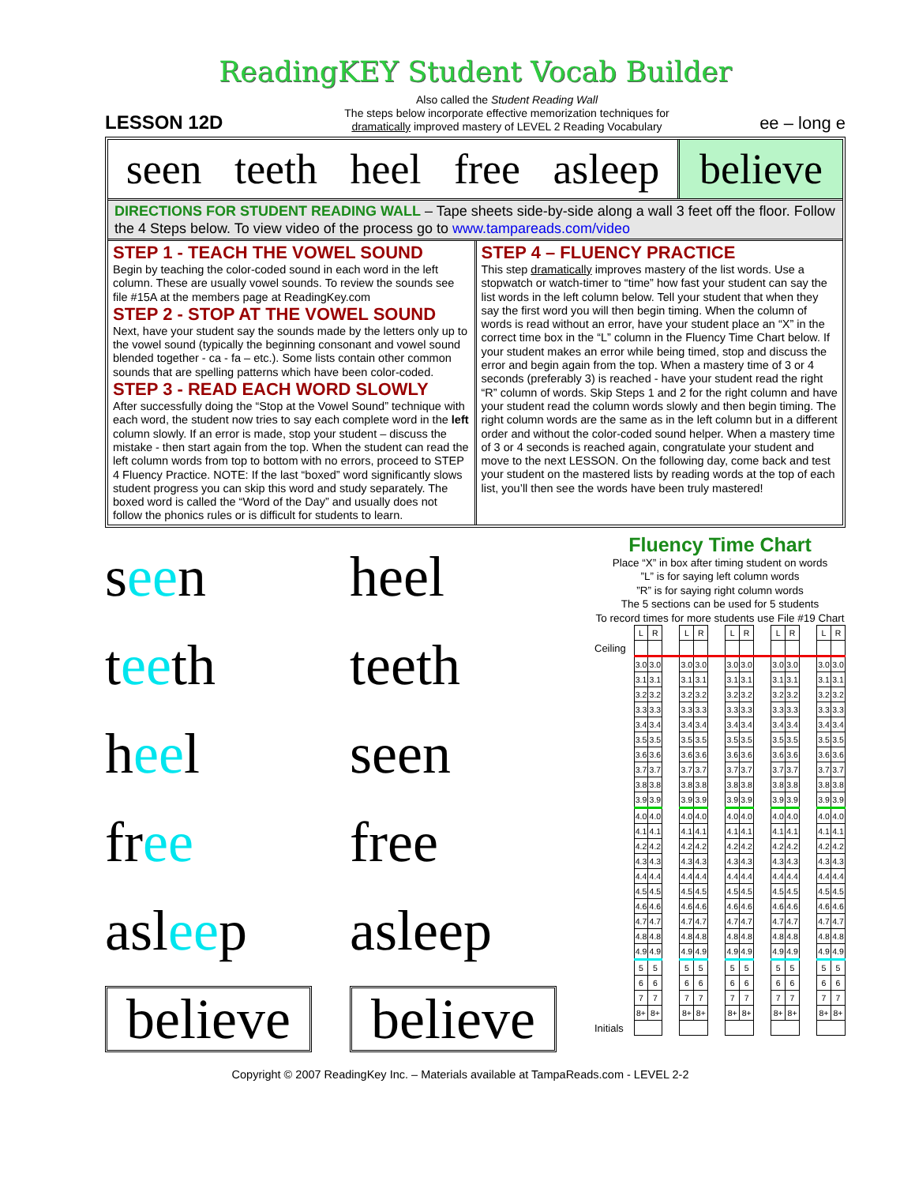ReadingKEY Student Vocab Builder
LESSON 12D
Also called the Student Reading Wall
The steps below incorporate effective memorization techniques for
dramatically improved mastery of LEVEL 2 Reading Vocabulary
ee – long e
seen teeth heel free asleep believe
DIRECTIONS FOR STUDENT READING WALL – Tape sheets side-by-side along a wall 3 feet off the floor. Follow the 4 Steps below. To view video of the process go to www.tampareads.com/video
STEP 1 - TEACH THE VOWEL SOUND
Begin by teaching the color-coded sound in each word in the left column. These are usually vowel sounds. To review the sounds see file #15A at the members page at ReadingKey.com
STEP 2 - STOP AT THE VOWEL SOUND
Next, have your student say the sounds made by the letters only up to the vowel sound (typically the beginning consonant and vowel sound blended together - ca - fa – etc.). Some lists contain other common sounds that are spelling patterns which have been color-coded.
STEP 3 - READ EACH WORD SLOWLY
After successfully doing the “Stop at the Vowel Sound” technique with each word, the student now tries to say each complete word in the left column slowly. If an error is made, stop your student – discuss the mistake - then start again from the top. When the student can read the left column words from top to bottom with no errors, proceed to STEP 4 Fluency Practice. NOTE: If the last “boxed” word significantly slows student progress you can skip this word and study separately. The boxed word is called the “Word of the Day” and usually does not follow the phonics rules or is difficult for students to learn.
STEP 4 – FLUENCY PRACTICE
This step dramatically improves mastery of the list words. Use a stopwatch or watch-timer to “time” how fast your student can say the list words in the left column below. Tell your student that when they say the first word you will then begin timing. When the column of words is read without an error, have your student place an “X” in the correct time box in the “L” column in the Fluency Time Chart below. If your student makes an error while being timed, stop and discuss the error and begin again from the top. When a mastery time of 3 or 4 seconds (preferably 3) is reached - have your student read the right “R” column of words. Skip Steps 1 and 2 for the right column and have your student read the column words slowly and then begin timing. The right column words are the same as in the left column but in a different order and without the color-coded sound helper. When a mastery time of 3 or 4 seconds is reached again, congratulate your student and move to the next LESSON. On the following day, come back and test your student on the mastered lists by reading words at the top of each list, you’ll then see the words have been truly mastered!
seen
teeth
heel
free
asleep
believe
heel
teeth
seen
free
asleep
believe
Fluency Time Chart
Place “X” in box after timing student on words
”L” is for saying left column words
”R” is for saying right column words
The 5 sections can be used for 5 students
To record times for more students use File #19 Chart
| | L | R | | L | R | | L | R | | L | R | | L | R |
| Ceiling | | | | | | | | | | | | | | |
| | 3.0 | 3.0 | | 3.0 | 3.0 | | 3.0 | 3.0 | | 3.0 | 3.0 | | 3.0 | 3.0 |
| | 3.1 | 3.1 | | 3.1 | 3.1 | | 3.1 | 3.1 | | 3.1 | 3.1 | | 3.1 | 3.1 |
| | 3.2 | 3.2 | | 3.2 | 3.2 | | 3.2 | 3.2 | | 3.2 | 3.2 | | 3.2 | 3.2 |
| | 3.3 | 3.3 | | 3.3 | 3.3 | | 3.3 | 3.3 | | 3.3 | 3.3 | | 3.3 | 3.3 |
| | 3.4 | 3.4 | | 3.4 | 3.4 | | 3.4 | 3.4 | | 3.4 | 3.4 | | 3.4 | 3.4 |
| | 3.5 | 3.5 | | 3.5 | 3.5 | | 3.5 | 3.5 | | 3.5 | 3.5 | | 3.5 | 3.5 |
| | 3.6 | 3.6 | | 3.6 | 3.6 | | 3.6 | 3.6 | | 3.6 | 3.6 | | 3.6 | 3.6 |
| | 3.7 | 3.7 | | 3.7 | 3.7 | | 3.7 | 3.7 | | 3.7 | 3.7 | | 3.7 | 3.7 |
| | 3.8 | 3.8 | | 3.8 | 3.8 | | 3.8 | 3.8 | | 3.8 | 3.8 | | 3.8 | 3.8 |
| | 3.9 | 3.9 | | 3.9 | 3.9 | | 3.9 | 3.9 | | 3.9 | 3.9 | | 3.9 | 3.9 |
| | 4.0 | 4.0 | | 4.0 | 4.0 | | 4.0 | 4.0 | | 4.0 | 4.0 | | 4.0 | 4.0 |
| | 4.1 | 4.1 | | 4.1 | 4.1 | | 4.1 | 4.1 | | 4.1 | 4.1 | | 4.1 | 4.1 |
| | 4.2 | 4.2 | | 4.2 | 4.2 | | 4.2 | 4.2 | | 4.2 | 4.2 | | 4.2 | 4.2 |
| | 4.3 | 4.3 | | 4.3 | 4.3 | | 4.3 | 4.3 | | 4.3 | 4.3 | | 4.3 | 4.3 |
| | 4.4 | 4.4 | | 4.4 | 4.4 | | 4.4 | 4.4 | | 4.4 | 4.4 | | 4.4 | 4.4 |
| | 4.5 | 4.5 | | 4.5 | 4.5 | | 4.5 | 4.5 | | 4.5 | 4.5 | | 4.5 | 4.5 |
| | 4.6 | 4.6 | | 4.6 | 4.6 | | 4.6 | 4.6 | | 4.6 | 4.6 | | 4.6 | 4.6 |
| | 4.7 | 4.7 | | 4.7 | 4.7 | | 4.7 | 4.7 | | 4.7 | 4.7 | | 4.7 | 4.7 |
| | 4.8 | 4.8 | | 4.8 | 4.8 | | 4.8 | 4.8 | | 4.8 | 4.8 | | 4.8 | 4.8 |
| | 4.9 | 4.9 | | 4.9 | 4.9 | | 4.9 | 4.9 | | 4.9 | 4.9 | | 4.9 | 4.9 |
| | 5 | 5 | | 5 | 5 | | 5 | 5 | | 5 | 5 | | 5 | 5 |
| | 6 | 6 | | 6 | 6 | | 6 | 6 | | 6 | 6 | | 6 | 6 |
| | 7 | 7 | | 7 | 7 | | 7 | 7 | | 7 | 7 | | 7 | 7 |
| | 8+ | 8+ | | 8+ | 8+ | | 8+ | 8+ | | 8+ | 8+ | | 8+ | 8+ |
| Initials | | | | | | | | | | | | | | |
Copyright © 2007 ReadingKey Inc. – Materials available at TampaReads.com - LEVEL 2-2